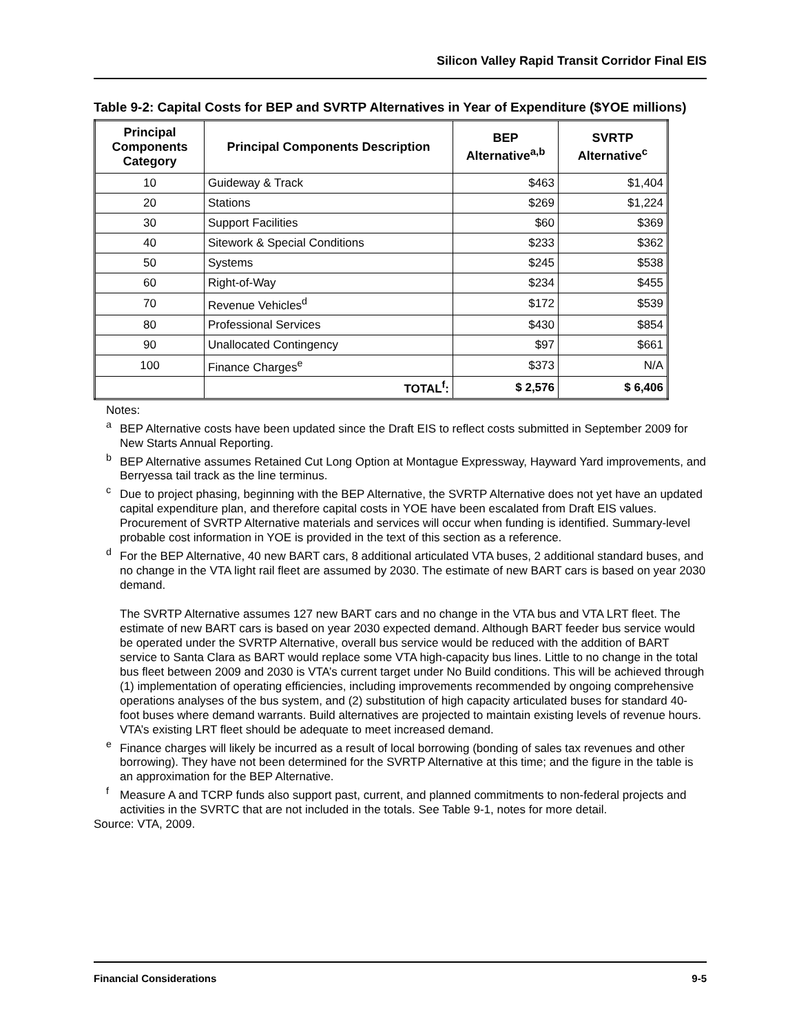Silicon Valley Rapid Transit Corridor Final EIS
Table 9-2: Capital Costs for BEP and SVRTP Alternatives in Year of Expenditure ($YOE millions)
| Principal Components Category | Principal Components Description | BEP Alternative<sup>a,b</sup> | SVRTP Alternative<sup>c</sup> |
| --- | --- | --- | --- |
| 10 | Guideway & Track | $463 | $1,404 |
| 20 | Stations | $269 | $1,224 |
| 30 | Support Facilities | $60 | $369 |
| 40 | Sitework & Special Conditions | $233 | $362 |
| 50 | Systems | $245 | $538 |
| 60 | Right-of-Way | $234 | $455 |
| 70 | Revenue Vehicles<sup>d</sup> | $172 | $539 |
| 80 | Professional Services | $430 | $854 |
| 90 | Unallocated Contingency | $97 | $661 |
| 100 | Finance Charges<sup>e</sup> | $373 | N/A |
| | TOTAL<sup>f</sup>: | $ 2,576 | $ 6,406 |
Notes:
<sup>a</sup> BEP Alternative costs have been updated since the Draft EIS to reflect costs submitted in September 2009 for New Starts Annual Reporting.
<sup>b</sup> BEP Alternative assumes Retained Cut Long Option at Montague Expressway, Hayward Yard improvements, and Berryessa tail track as the line terminus.
<sup>c</sup> Due to project phasing, beginning with the BEP Alternative, the SVRTP Alternative does not yet have an updated capital expenditure plan, and therefore capital costs in YOE have been escalated from Draft EIS values. Procurement of SVRTP Alternative materials and services will occur when funding is identified. Summary-level probable cost information in YOE is provided in the text of this section as a reference.
<sup>d</sup> For the BEP Alternative, 40 new BART cars, 8 additional articulated VTA buses, 2 additional standard buses, and no change in the VTA light rail fleet are assumed by 2030. The estimate of new BART cars is based on year 2030 demand.
The SVRTP Alternative assumes 127 new BART cars and no change in the VTA bus and VTA LRT fleet. The estimate of new BART cars is based on year 2030 expected demand. Although BART feeder bus service would be operated under the SVRTP Alternative, overall bus service would be reduced with the addition of BART service to Santa Clara as BART would replace some VTA high-capacity bus lines. Little to no change in the total bus fleet between 2009 and 2030 is VTA’s current target under No Build conditions. This will be achieved through (1) implementation of operating efficiencies, including improvements recommended by ongoing comprehensive operations analyses of the bus system, and (2) substitution of high capacity articulated buses for standard 40-foot buses where demand warrants. Build alternatives are projected to maintain existing levels of revenue hours. VTA’s existing LRT fleet should be adequate to meet increased demand.
<sup>e</sup> Finance charges will likely be incurred as a result of local borrowing (bonding of sales tax revenues and other borrowing). They have not been determined for the SVRTP Alternative at this time; and the figure in the table is an approximation for the BEP Alternative.
<sup>f</sup> Measure A and TCRP funds also support past, current, and planned commitments to non-federal projects and activities in the SVRTC that are not included in the totals. See Table 9-1, notes for more detail.
Source: VTA, 2009.
Financial Considerations 9-5